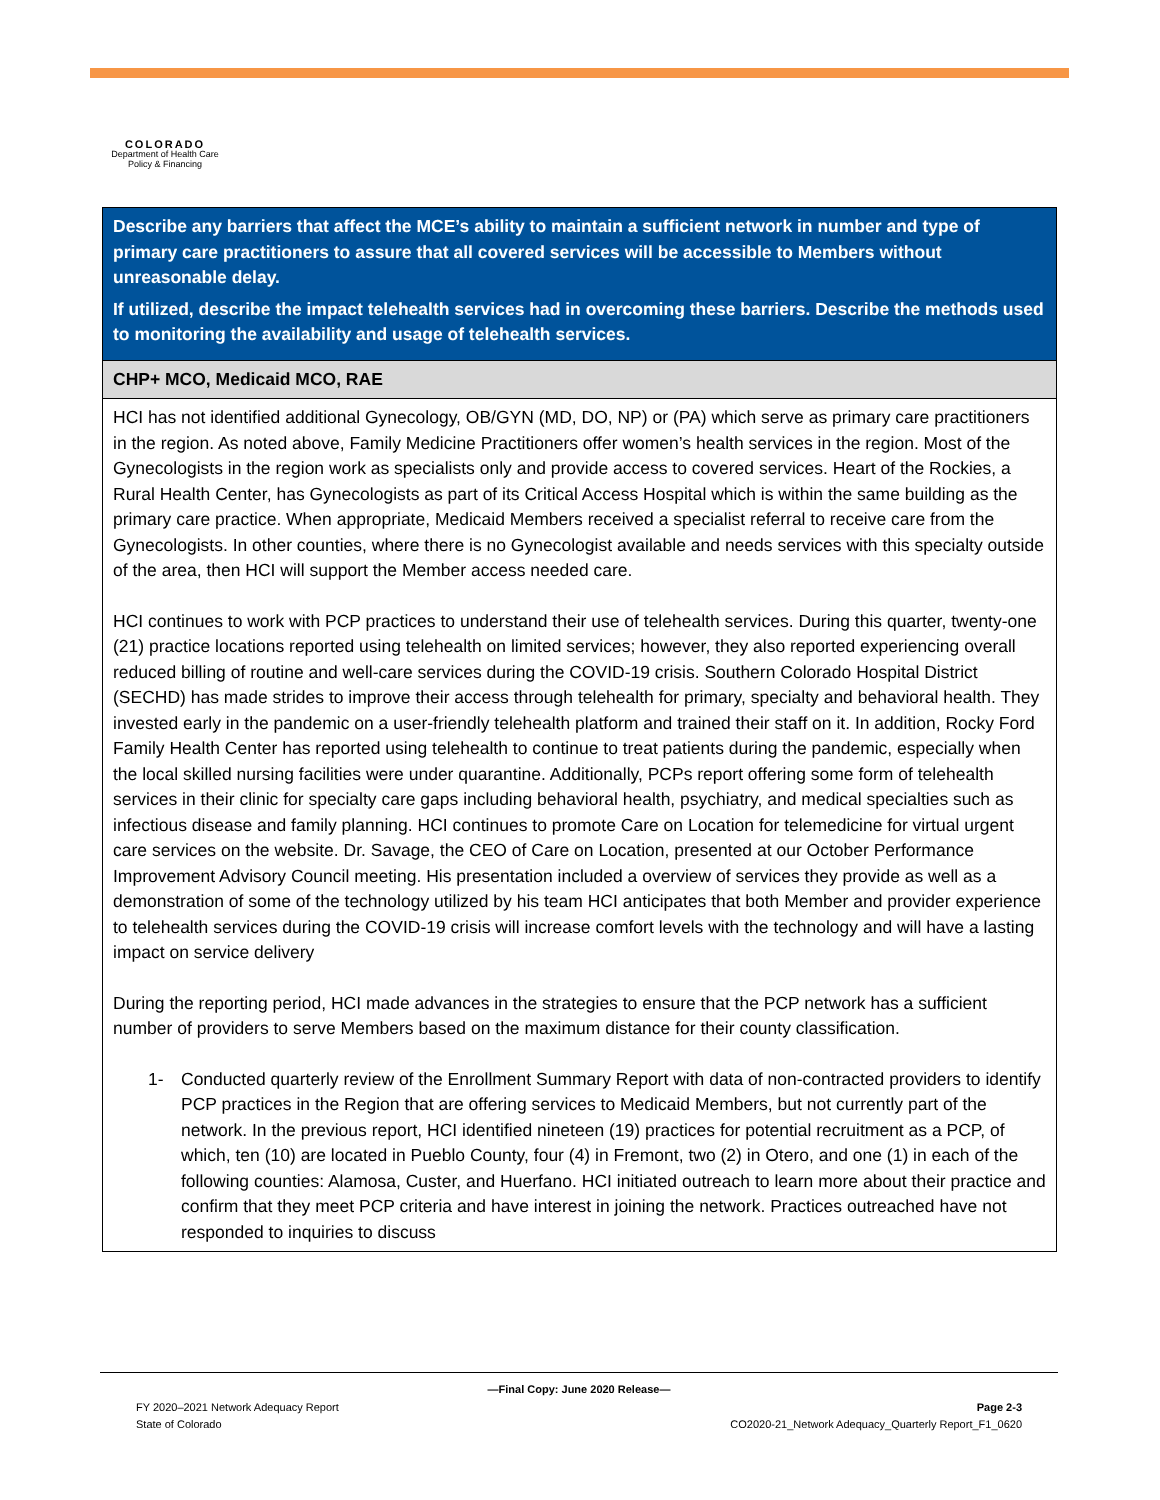COLORADO
Department of Health Care
Policy & Financing
| Describe any barriers that affect the MCE’s ability to maintain a sufficient network in number and type of primary care practitioners to assure that all covered services will be accessible to Members without unreasonable delay. If utilized, describe the impact telehealth services had in overcoming these barriers. Describe the methods used to monitoring the availability and usage of telehealth services. |
| --- |
| CHP+ MCO, Medicaid MCO, RAE |
| HCI has not identified additional Gynecology, OB/GYN (MD, DO, NP) or (PA) which serve as primary care practitioners in the region. As noted above, Family Medicine Practitioners offer women’s health services in the region. Most of the Gynecologists in the region work as specialists only and provide access to covered services. Heart of the Rockies, a Rural Health Center, has Gynecologists as part of its Critical Access Hospital which is within the same building as the primary care practice. When appropriate, Medicaid Members received a specialist referral to receive care from the Gynecologists. In other counties, where there is no Gynecologist available and needs services with this specialty outside of the area, then HCI will support the Member access needed care. HCI continues to work with PCP practices to understand their use of telehealth services. During this quarter, twenty-one (21) practice locations reported using telehealth on limited services; however, they also reported experiencing overall reduced billing of routine and well-care services during the COVID-19 crisis. Southern Colorado Hospital District (SECHD) has made strides to improve their access through telehealth for primary, specialty and behavioral health. They invested early in the pandemic on a user-friendly telehealth platform and trained their staff on it. In addition, Rocky Ford Family Health Center has reported using telehealth to continue to treat patients during the pandemic, especially when the local skilled nursing facilities were under quarantine. Additionally, PCPs report offering some form of telehealth services in their clinic for specialty care gaps including behavioral health, psychiatry, and medical specialties such as infectious disease and family planning. HCI continues to promote Care on Location for telemedicine for virtual urgent care services on the website. Dr. Savage, the CEO of Care on Location, presented at our October Performance Improvement Advisory Council meeting. His presentation included a overview of services they provide as well as a demonstration of some of the technology utilized by his team HCI anticipates that both Member and provider experience to telehealth services during the COVID-19 crisis will increase comfort levels with the technology and will have a lasting impact on service delivery During the reporting period, HCI made advances in the strategies to ensure that the PCP network has a sufficient number of providers to serve Members based on the maximum distance for their county classification. 1- Conducted quarterly review of the Enrollment Summary Report with data of non-contracted providers to identify PCP practices in the Region that are offering services to Medicaid Members, but not currently part of the network. In the previous report, HCI identified nineteen (19) practices for potential recruitment as a PCP, of which, ten (10) are located in Pueblo County, four (4) in Fremont, two (2) in Otero, and one (1) in each of the following counties: Alamosa, Custer, and Huerfano. HCI initiated outreach to learn more about their practice and confirm that they meet PCP criteria and have interest in joining the network. Practices outreached have not responded to inquiries to discuss |
—Final Copy: June 2020 Release—
FY 2020–2021 Network Adequacy Report Page 2-3
State of Colorado CO2020-21_Network Adequacy_Quarterly Report_F1_0620